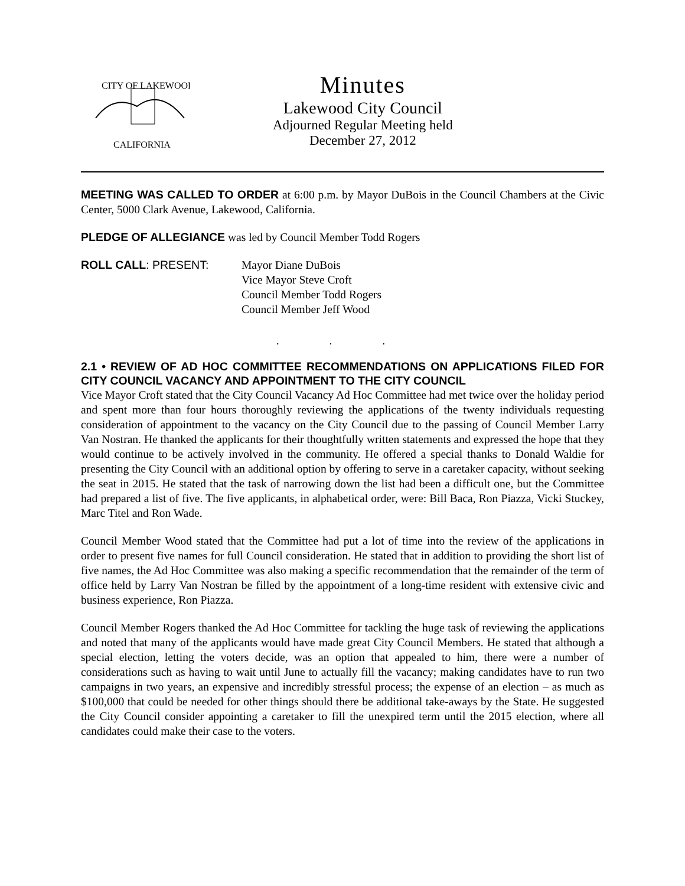CITY OF LAKEWOOD
CALIFORNIA
Minutes
Lakewood City Council
Adjourned Regular Meeting held
December 27, 2012
MEETING WAS CALLED TO ORDER at 6:00 p.m. by Mayor DuBois in the Council Chambers at the Civic Center, 5000 Clark Avenue, Lakewood, California.
PLEDGE OF ALLEGIANCE was led by Council Member Todd Rogers
ROLL CALL: PRESENT: Mayor Diane DuBois
Vice Mayor Steve Croft
Council Member Todd Rogers
Council Member Jeff Wood
. . .
2.1 • REVIEW OF AD HOC COMMITTEE RECOMMENDATIONS ON APPLICATIONS FILED FOR CITY COUNCIL VACANCY AND APPOINTMENT TO THE CITY COUNCIL
Vice Mayor Croft stated that the City Council Vacancy Ad Hoc Committee had met twice over the holiday period and spent more than four hours thoroughly reviewing the applications of the twenty individuals requesting consideration of appointment to the vacancy on the City Council due to the passing of Council Member Larry Van Nostran. He thanked the applicants for their thoughtfully written statements and expressed the hope that they would continue to be actively involved in the community. He offered a special thanks to Donald Waldie for presenting the City Council with an additional option by offering to serve in a caretaker capacity, without seeking the seat in 2015. He stated that the task of narrowing down the list had been a difficult one, but the Committee had prepared a list of five. The five applicants, in alphabetical order, were: Bill Baca, Ron Piazza, Vicki Stuckey, Marc Titel and Ron Wade.
Council Member Wood stated that the Committee had put a lot of time into the review of the applications in order to present five names for full Council consideration. He stated that in addition to providing the short list of five names, the Ad Hoc Committee was also making a specific recommendation that the remainder of the term of office held by Larry Van Nostran be filled by the appointment of a long-time resident with extensive civic and business experience, Ron Piazza.
Council Member Rogers thanked the Ad Hoc Committee for tackling the huge task of reviewing the applications and noted that many of the applicants would have made great City Council Members. He stated that although a special election, letting the voters decide, was an option that appealed to him, there were a number of considerations such as having to wait until June to actually fill the vacancy; making candidates have to run two campaigns in two years, an expensive and incredibly stressful process; the expense of an election – as much as $100,000 that could be needed for other things should there be additional take-aways by the State. He suggested the City Council consider appointing a caretaker to fill the unexpired term until the 2015 election, where all candidates could make their case to the voters.